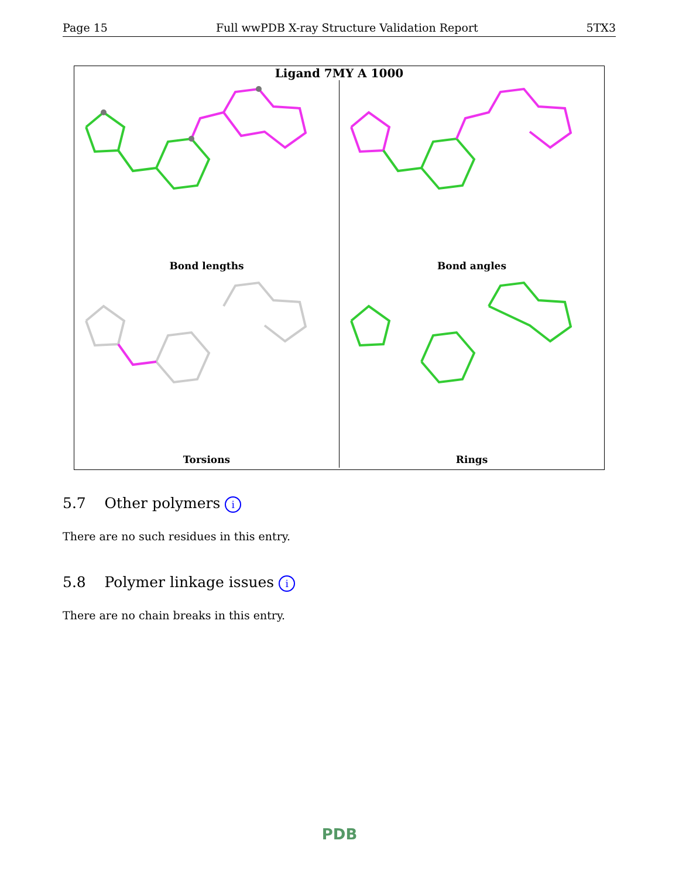Page 15 Full wwPDB X-ray Structure Validation Report 5TX3
Ligand 7MY A 1000
Bond lengths
Bond angles
Torsions
Rings
5.7 Other polymers i
There are no such residues in this entry.
5.8 Polymer linkage issues i
There are no chain breaks in this entry.
PDB